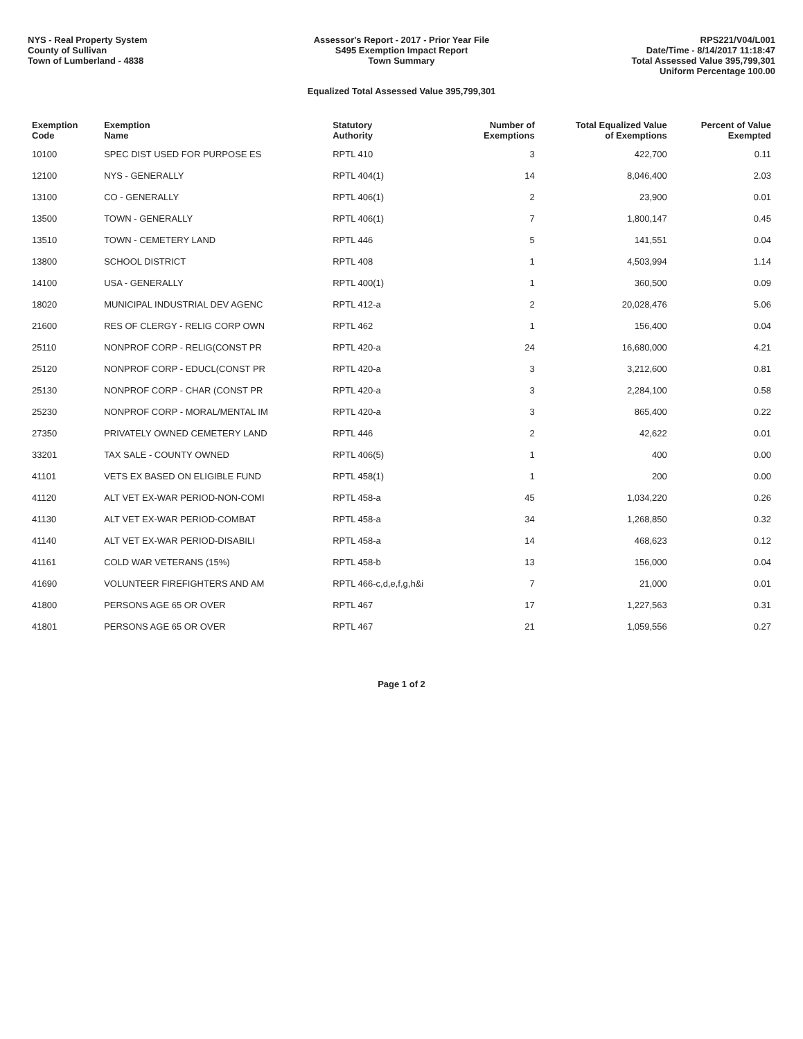NYS - Real Property System
County of Sullivan
Town of Lumberland - 4838
Assessor's Report - 2017 - Prior Year File
S495 Exemption Impact Report
Town Summary
RPS221/V04/L001
Date/Time - 8/14/2017 11:18:47
Total Assessed Value 395,799,301
Uniform Percentage 100.00
Equalized Total Assessed Value 395,799,301
| Exemption Code | Exemption Name | Statutory Authority | Number of Exemptions | Total Equalized Value of Exemptions | Percent of Value Exempted |
| --- | --- | --- | --- | --- | --- |
| 10100 | SPEC DIST USED FOR PURPOSE ES | RPTL 410 | 3 | 422,700 | 0.11 |
| 12100 | NYS - GENERALLY | RPTL 404(1) | 14 | 8,046,400 | 2.03 |
| 13100 | CO - GENERALLY | RPTL 406(1) | 2 | 23,900 | 0.01 |
| 13500 | TOWN - GENERALLY | RPTL 406(1) | 7 | 1,800,147 | 0.45 |
| 13510 | TOWN - CEMETERY LAND | RPTL 446 | 5 | 141,551 | 0.04 |
| 13800 | SCHOOL DISTRICT | RPTL 408 | 1 | 4,503,994 | 1.14 |
| 14100 | USA - GENERALLY | RPTL 400(1) | 1 | 360,500 | 0.09 |
| 18020 | MUNICIPAL INDUSTRIAL DEV AGENC | RPTL 412-a | 2 | 20,028,476 | 5.06 |
| 21600 | RES OF CLERGY - RELIG CORP OWN | RPTL 462 | 1 | 156,400 | 0.04 |
| 25110 | NONPROF CORP - RELIG(CONST PR | RPTL 420-a | 24 | 16,680,000 | 4.21 |
| 25120 | NONPROF CORP - EDUCL(CONST PR | RPTL 420-a | 3 | 3,212,600 | 0.81 |
| 25130 | NONPROF CORP - CHAR (CONST PR | RPTL 420-a | 3 | 2,284,100 | 0.58 |
| 25230 | NONPROF CORP - MORAL/MENTAL IM | RPTL 420-a | 3 | 865,400 | 0.22 |
| 27350 | PRIVATELY OWNED CEMETERY LAND | RPTL 446 | 2 | 42,622 | 0.01 |
| 33201 | TAX SALE - COUNTY OWNED | RPTL 406(5) | 1 | 400 | 0.00 |
| 41101 | VETS EX BASED ON ELIGIBLE FUND | RPTL 458(1) | 1 | 200 | 0.00 |
| 41120 | ALT VET EX-WAR PERIOD-NON-COMI | RPTL 458-a | 45 | 1,034,220 | 0.26 |
| 41130 | ALT VET EX-WAR PERIOD-COMBAT | RPTL 458-a | 34 | 1,268,850 | 0.32 |
| 41140 | ALT VET EX-WAR PERIOD-DISABILI | RPTL 458-a | 14 | 468,623 | 0.12 |
| 41161 | COLD WAR VETERANS (15%) | RPTL 458-b | 13 | 156,000 | 0.04 |
| 41690 | VOLUNTEER FIREFIGHTERS AND AM | RPTL 466-c,d,e,f,g,h&i | 7 | 21,000 | 0.01 |
| 41800 | PERSONS AGE 65 OR OVER | RPTL 467 | 17 | 1,227,563 | 0.31 |
| 41801 | PERSONS AGE 65 OR OVER | RPTL 467 | 21 | 1,059,556 | 0.27 |
Page 1 of 2